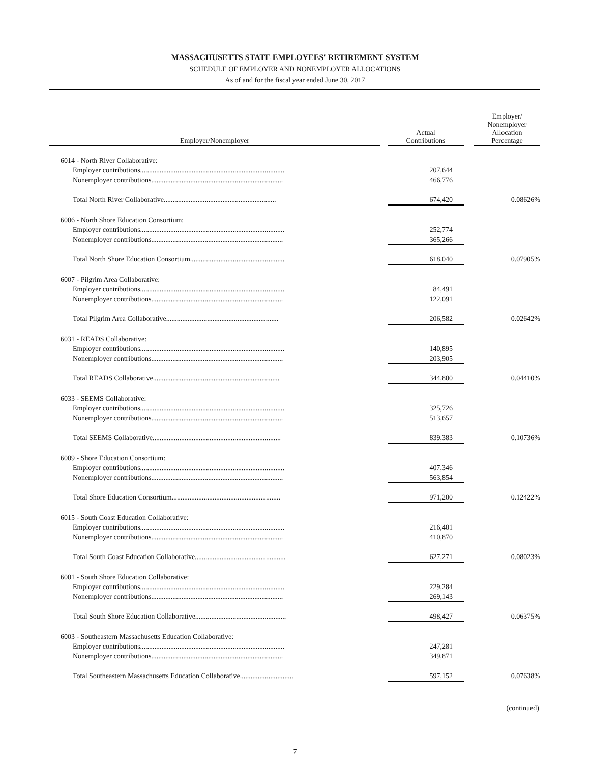MASSACHUSETTS STATE EMPLOYEES' RETIREMENT SYSTEM
SCHEDULE OF EMPLOYER AND NONEMPLOYER ALLOCATIONS
As of and for the fiscal year ended June 30, 2017
| Employer/Nonemployer | | Actual Contributions | | Employer/ Nonemployer Allocation Percentage |
| --- | --- | --- | --- | --- |
| 6014 - North River Collaborative: | | | | |
| Employer contributions................................................................................. | | 207,644 | | |
| Nonemployer contributions.......................................................................... | | 466,776 | | |
| Total North River Collaborative............................................................... | | 674,420 | | 0.08626% |
| 6006 - North Shore Education Consortium: | | | | |
| Employer contributions................................................................................. | | 252,774 | | |
| Nonemployer contributions.......................................................................... | | 365,266 | | |
| Total North Shore Education Consortium..................................................... | | 618,040 | | 0.07905% |
| 6007 - Pilgrim Area Collaborative: | | | | |
| Employer contributions................................................................................. | | 84,491 | | |
| Nonemployer contributions.......................................................................... | | 122,091 | | |
| Total Pilgrim Area Collaborative............................................................... | | 206,582 | | 0.02642% |
| 6031 - READS Collaborative: | | | | |
| Employer contributions................................................................................. | | 140,895 | | |
| Nonemployer contributions.......................................................................... | | 203,905 | | |
| Total READS Collaborative....................................................................... | | 344,800 | | 0.04410% |
| 6033 - SEEMS Collaborative: | | | | |
| Employer contributions................................................................................. | | 325,726 | | |
| Nonemployer contributions.......................................................................... | | 513,657 | | |
| Total SEEMS Collaborative........................................................................ | | 839,383 | | 0.10736% |
| 6009 - Shore Education Consortium: | | | | |
| Employer contributions................................................................................. | | 407,346 | | |
| Nonemployer contributions.......................................................................... | | 563,854 | | |
| Total Shore Education Consortium............................................................. | | 971,200 | | 0.12422% |
| 6015 - South Coast Education Collaborative: | | | | |
| Employer contributions................................................................................. | | 216,401 | | |
| Nonemployer contributions.......................................................................... | | 410,870 | | |
| Total South Coast Education Collaborative................................................... | | 627,271 | | 0.08023% |
| 6001 - South Shore Education Collaborative: | | | | |
| Employer contributions................................................................................. | | 229,284 | | |
| Nonemployer contributions.......................................................................... | | 269,143 | | |
| Total South Shore Education Collaborative................................................... | | 498,427 | | 0.06375% |
| 6003 - Southeastern Massachusetts Education Collaborative: | | | | |
| Employer contributions................................................................................. | | 247,281 | | |
| Nonemployer contributions.......................................................................... | | 349,871 | | |
| Total Southeastern Massachusetts Education Collaborative.............................. | | 597,152 | | 0.07638% |
(continued)
7